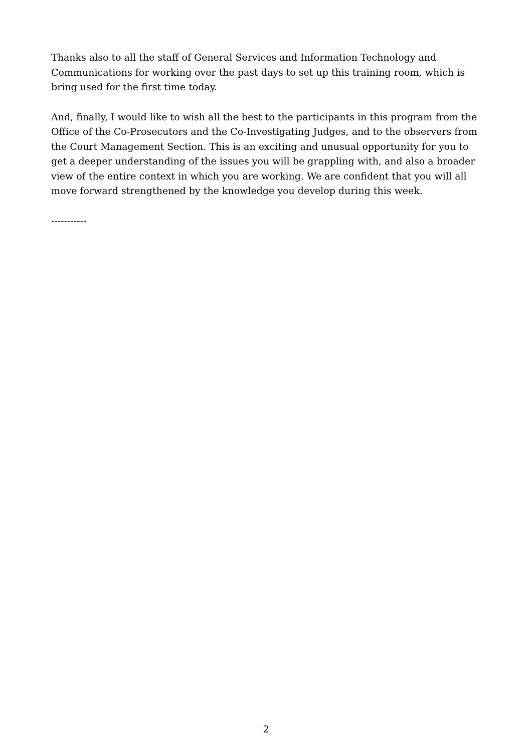Thanks also to all the staff of General Services and Information Technology and Communications for working over the past days to set up this training room, which is bring used for the first time today.
And, finally, I would like to wish all the best to the participants in this program from the Office of the Co-Prosecutors and the Co-Investigating Judges, and to the observers from the Court Management Section. This is an exciting and unusual opportunity for you to get a deeper understanding of the issues you will be grappling with, and also a broader view of the entire context in which you are working. We are confident that you will all move forward strengthened by the knowledge you develop during this week.
-----------
2